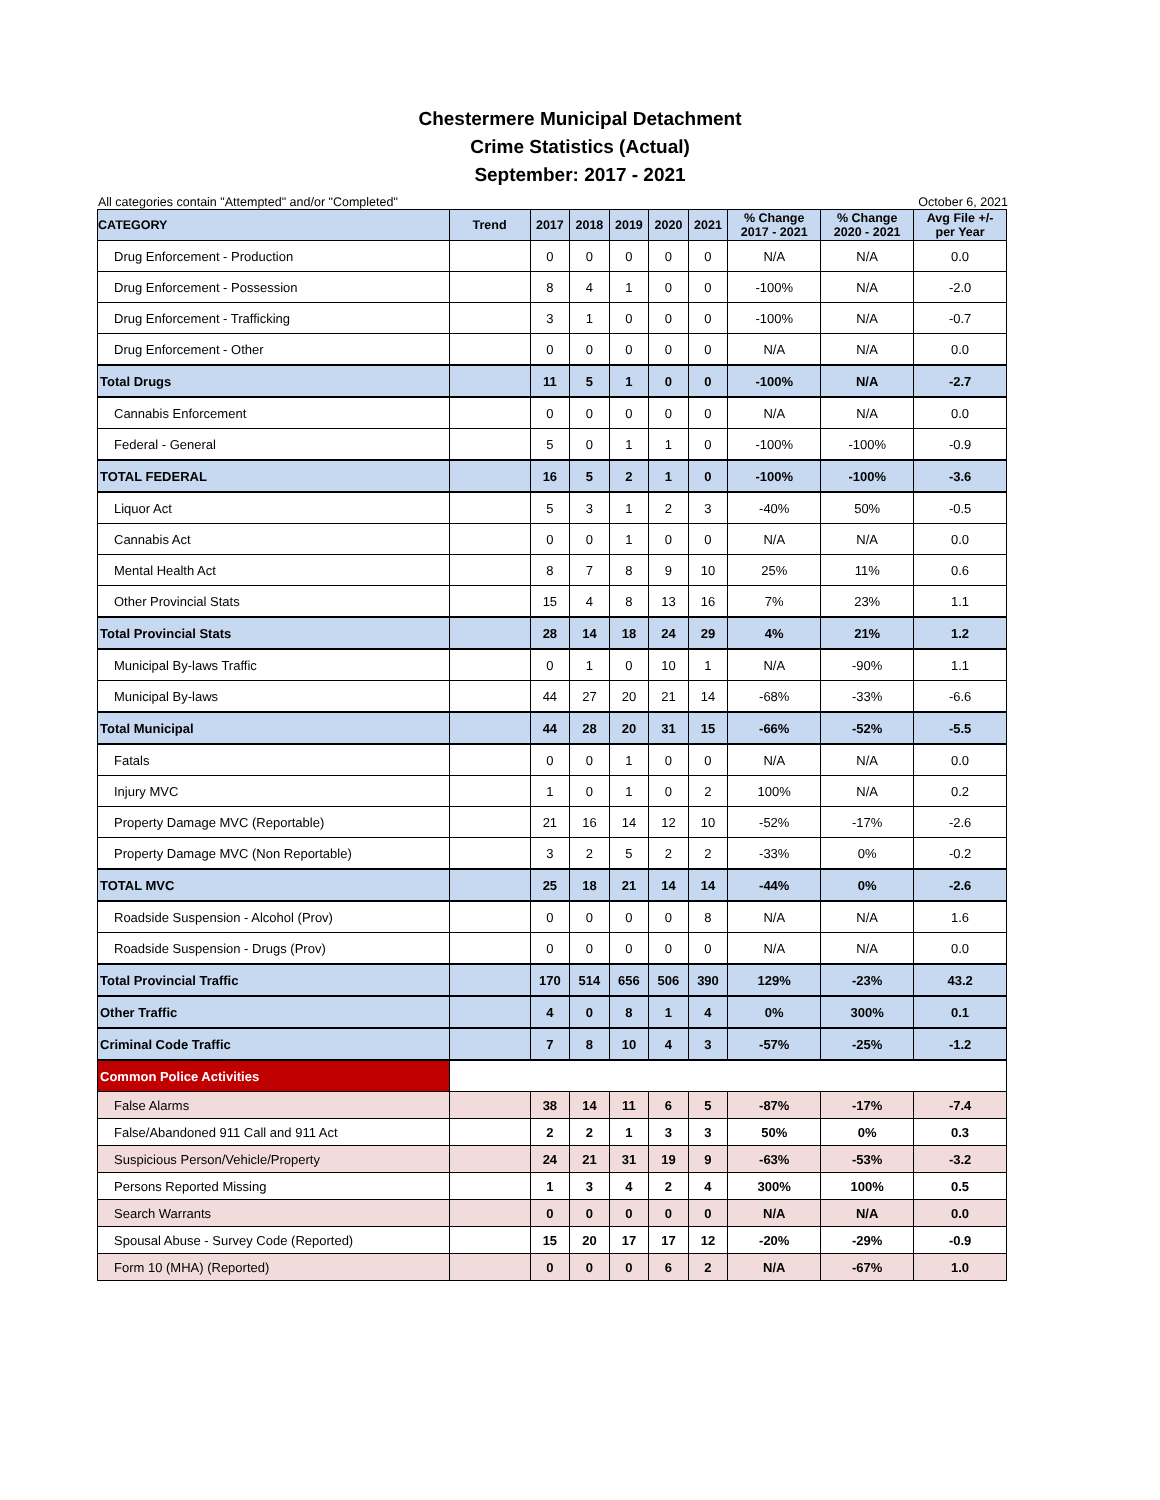Chestermere Municipal Detachment
Crime Statistics (Actual)
September: 2017 - 2021
All categories contain "Attempted" and/or "Completed" October 6, 2021
| CATEGORY | Trend | 2017 | 2018 | 2019 | 2020 | 2021 | % Change 2017 - 2021 | % Change 2020 - 2021 | Avg File +/- per Year |
| --- | --- | --- | --- | --- | --- | --- | --- | --- | --- |
| Drug Enforcement - Production | | 0 | 0 | 0 | 0 | 0 | N/A | N/A | 0.0 |
| Drug Enforcement - Possession | | 8 | 4 | 1 | 0 | 0 | -100% | N/A | -2.0 |
| Drug Enforcement - Trafficking | | 3 | 1 | 0 | 0 | 0 | -100% | N/A | -0.7 |
| Drug Enforcement - Other | | 0 | 0 | 0 | 0 | 0 | N/A | N/A | 0.0 |
| Total Drugs | | 11 | 5 | 1 | 0 | 0 | -100% | N/A | -2.7 |
| Cannabis Enforcement | | 0 | 0 | 0 | 0 | 0 | N/A | N/A | 0.0 |
| Federal - General | | 5 | 0 | 1 | 1 | 0 | -100% | -100% | -0.9 |
| TOTAL FEDERAL | | 16 | 5 | 2 | 1 | 0 | -100% | -100% | -3.6 |
| Liquor Act | | 5 | 3 | 1 | 2 | 3 | -40% | 50% | -0.5 |
| Cannabis Act | | 0 | 0 | 1 | 0 | 0 | N/A | N/A | 0.0 |
| Mental Health Act | | 8 | 7 | 8 | 9 | 10 | 25% | 11% | 0.6 |
| Other Provincial Stats | | 15 | 4 | 8 | 13 | 16 | 7% | 23% | 1.1 |
| Total Provincial Stats | | 28 | 14 | 18 | 24 | 29 | 4% | 21% | 1.2 |
| Municipal By-laws Traffic | | 0 | 1 | 0 | 10 | 1 | N/A | -90% | 1.1 |
| Municipal By-laws | | 44 | 27 | 20 | 21 | 14 | -68% | -33% | -6.6 |
| Total Municipal | | 44 | 28 | 20 | 31 | 15 | -66% | -52% | -5.5 |
| Fatals | | 0 | 0 | 1 | 0 | 0 | N/A | N/A | 0.0 |
| Injury MVC | | 1 | 0 | 1 | 0 | 2 | 100% | N/A | 0.2 |
| Property Damage MVC (Reportable) | | 21 | 16 | 14 | 12 | 10 | -52% | -17% | -2.6 |
| Property Damage MVC (Non Reportable) | | 3 | 2 | 5 | 2 | 2 | -33% | 0% | -0.2 |
| TOTAL MVC | | 25 | 18 | 21 | 14 | 14 | -44% | 0% | -2.6 |
| Roadside Suspension - Alcohol (Prov) | | 0 | 0 | 0 | 0 | 8 | N/A | N/A | 1.6 |
| Roadside Suspension - Drugs (Prov) | | 0 | 0 | 0 | 0 | 0 | N/A | N/A | 0.0 |
| Total Provincial Traffic | | 170 | 514 | 656 | 506 | 390 | 129% | -23% | 43.2 |
| Other Traffic | | 4 | 0 | 8 | 1 | 4 | 0% | 300% | 0.1 |
| Criminal Code Traffic | | 7 | 8 | 10 | 4 | 3 | -57% | -25% | -1.2 |
| Common Police Activities | | | | | | | | | |
| False Alarms | | 38 | 14 | 11 | 6 | 5 | -87% | -17% | -7.4 |
| False/Abandoned 911 Call and 911 Act | | 2 | 2 | 1 | 3 | 3 | 50% | 0% | 0.3 |
| Suspicious Person/Vehicle/Property | | 24 | 21 | 31 | 19 | 9 | -63% | -53% | -3.2 |
| Persons Reported Missing | | 1 | 3 | 4 | 2 | 4 | 300% | 100% | 0.5 |
| Search Warrants | | 0 | 0 | 0 | 0 | 0 | N/A | N/A | 0.0 |
| Spousal Abuse - Survey Code (Reported) | | 15 | 20 | 17 | 17 | 12 | -20% | -29% | -0.9 |
| Form 10 (MHA) (Reported) | | 0 | 0 | 0 | 6 | 2 | N/A | -67% | 1.0 |